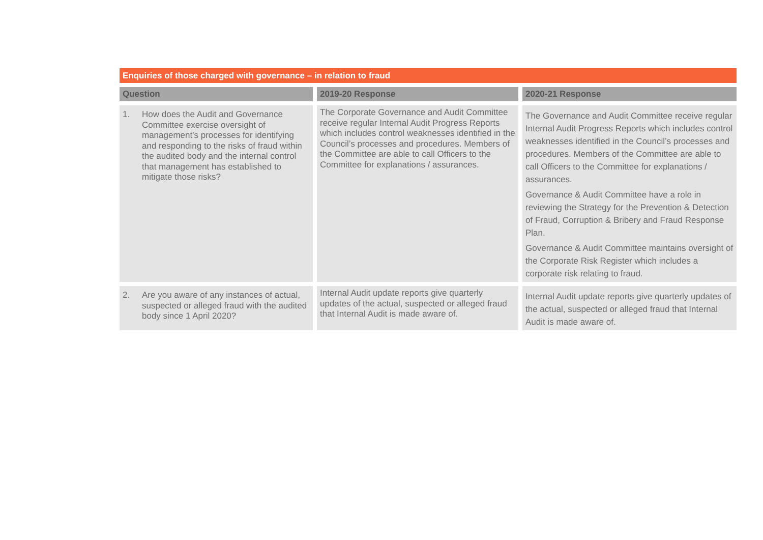Enquiries of those charged with governance – in relation to fraud
| Question | 2019-20 Response | 2020-21 Response |
| --- | --- | --- |
| 1. How does the Audit and Governance Committee exercise oversight of management's processes for identifying and responding to the risks of fraud within the audited body and the internal control that management has established to mitigate those risks? | The Corporate Governance and Audit Committee receive regular Internal Audit Progress Reports which includes control weaknesses identified in the Council’s processes and procedures. Members of the Committee are able to call Officers to the Committee for explanations / assurances. | The Governance and Audit Committee receive regular Internal Audit Progress Reports which includes control weaknesses identified in the Council’s processes and procedures. Members of the Committee are able to call Officers to the Committee for explanations / assurances. Governance & Audit Committee have a role in reviewing the Strategy for the Prevention & Detection of Fraud, Corruption & Bribery and Fraud Response Plan. Governance & Audit Committee maintains oversight of the Corporate Risk Register which includes a corporate risk relating to fraud. |
| 2. Are you aware of any instances of actual, suspected or alleged fraud with the audited body since 1 April 2020? | Internal Audit update reports give quarterly updates of the actual, suspected or alleged fraud that Internal Audit is made aware of. | Internal Audit update reports give quarterly updates of the actual, suspected or alleged fraud that Internal Audit is made aware of. |